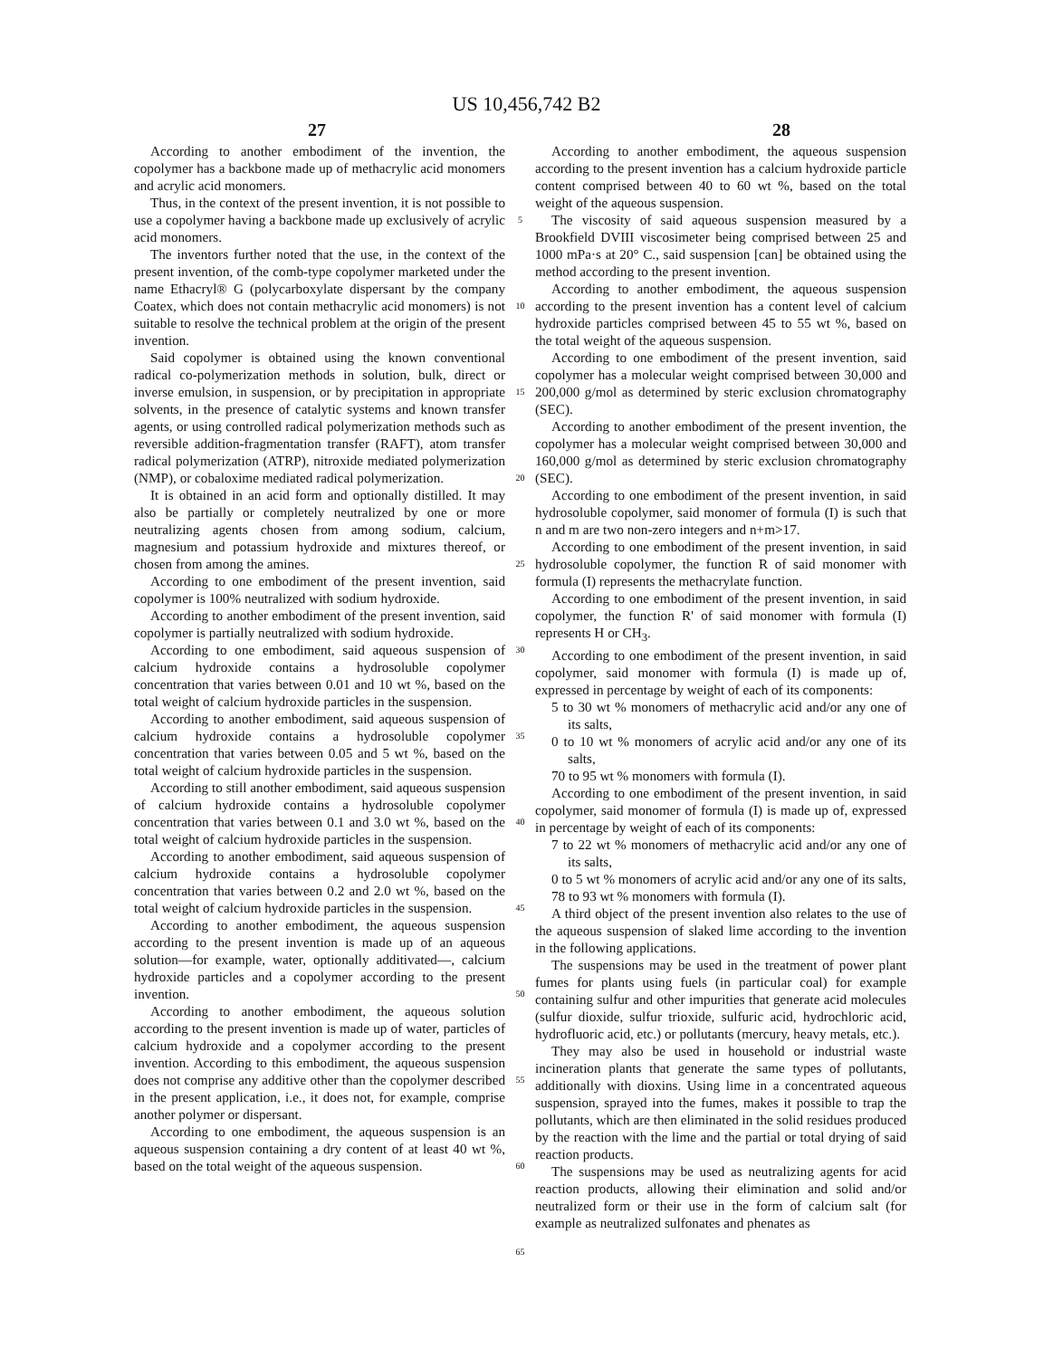US 10,456,742 B2
27 28
According to another embodiment of the invention, the copolymer has a backbone made up of methacrylic acid monomers and acrylic acid monomers.
Thus, in the context of the present invention, it is not possible to use a copolymer having a backbone made up exclusively of acrylic acid monomers.
The inventors further noted that the use, in the context of the present invention, of the comb-type copolymer marketed under the name Ethacryl® G (polycarboxylate dispersant by the company Coatex, which does not contain methacrylic acid monomers) is not suitable to resolve the technical problem at the origin of the present invention.
Said copolymer is obtained using the known conventional radical co-polymerization methods in solution, bulk, direct or inverse emulsion, in suspension, or by precipitation in appropriate solvents, in the presence of catalytic systems and known transfer agents, or using controlled radical polymerization methods such as reversible addition-fragmentation transfer (RAFT), atom transfer radical polymerization (ATRP), nitroxide mediated polymerization (NMP), or cobaloxime mediated radical polymerization.
It is obtained in an acid form and optionally distilled. It may also be partially or completely neutralized by one or more neutralizing agents chosen from among sodium, calcium, magnesium and potassium hydroxide and mixtures thereof, or chosen from among the amines.
According to one embodiment of the present invention, said copolymer is 100% neutralized with sodium hydroxide.
According to another embodiment of the present invention, said copolymer is partially neutralized with sodium hydroxide.
According to one embodiment, said aqueous suspension of calcium hydroxide contains a hydrosoluble copolymer concentration that varies between 0.01 and 10 wt %, based on the total weight of calcium hydroxide particles in the suspension.
According to another embodiment, said aqueous suspension of calcium hydroxide contains a hydrosoluble copolymer concentration that varies between 0.05 and 5 wt %, based on the total weight of calcium hydroxide particles in the suspension.
According to still another embodiment, said aqueous suspension of calcium hydroxide contains a hydrosoluble copolymer concentration that varies between 0.1 and 3.0 wt %, based on the total weight of calcium hydroxide particles in the suspension.
According to another embodiment, said aqueous suspension of calcium hydroxide contains a hydrosoluble copolymer concentration that varies between 0.2 and 2.0 wt %, based on the total weight of calcium hydroxide particles in the suspension.
According to another embodiment, the aqueous suspension according to the present invention is made up of an aqueous solution—for example, water, optionally additivated—, calcium hydroxide particles and a copolymer according to the present invention.
According to another embodiment, the aqueous solution according to the present invention is made up of water, particles of calcium hydroxide and a copolymer according to the present invention. According to this embodiment, the aqueous suspension does not comprise any additive other than the copolymer described in the present application, i.e., it does not, for example, comprise another polymer or dispersant.
According to one embodiment, the aqueous suspension is an aqueous suspension containing a dry content of at least 40 wt %, based on the total weight of the aqueous suspension.
5
10
15
20
25
30
35
40
45
50
55
60
65
According to another embodiment, the aqueous suspension according to the present invention has a calcium hydroxide particle content comprised between 40 to 60 wt %, based on the total weight of the aqueous suspension.
The viscosity of said aqueous suspension measured by a Brookfield DVIII viscosimeter being comprised between 25 and 1000 mPa·s at 20° C., said suspension [can] be obtained using the method according to the present invention.
According to another embodiment, the aqueous suspension according to the present invention has a content level of calcium hydroxide particles comprised between 45 to 55 wt %, based on the total weight of the aqueous suspension.
According to one embodiment of the present invention, said copolymer has a molecular weight comprised between 30,000 and 200,000 g/mol as determined by steric exclusion chromatography (SEC).
According to another embodiment of the present invention, the copolymer has a molecular weight comprised between 30,000 and 160,000 g/mol as determined by steric exclusion chromatography (SEC).
According to one embodiment of the present invention, in said hydrosoluble copolymer, said monomer of formula (I) is such that n and m are two non-zero integers and n+m>17.
According to one embodiment of the present invention, in said hydrosoluble copolymer, the function R of said monomer with formula (I) represents the methacrylate function.
According to one embodiment of the present invention, in said copolymer, the function R' of said monomer with formula (I) represents H or CH<sub>3</sub>.
According to one embodiment of the present invention, in said copolymer, said monomer with formula (I) is made up of, expressed in percentage by weight of each of its components:
5 to 30 wt % monomers of methacrylic acid and/or any one of its salts,
0 to 10 wt % monomers of acrylic acid and/or any one of its salts,
70 to 95 wt % monomers with formula (I).
According to one embodiment of the present invention, in said copolymer, said monomer of formula (I) is made up of, expressed in percentage by weight of each of its components:
7 to 22 wt % monomers of methacrylic acid and/or any one of its salts,
0 to 5 wt % monomers of acrylic acid and/or any one of its salts,
78 to 93 wt % monomers with formula (I).
A third object of the present invention also relates to the use of the aqueous suspension of slaked lime according to the invention in the following applications.
The suspensions may be used in the treatment of power plant fumes for plants using fuels (in particular coal) for example containing sulfur and other impurities that generate acid molecules (sulfur dioxide, sulfur trioxide, sulfuric acid, hydrochloric acid, hydrofluoric acid, etc.) or pollutants (mercury, heavy metals, etc.).
They may also be used in household or industrial waste incineration plants that generate the same types of pollutants, additionally with dioxins. Using lime in a concentrated aqueous suspension, sprayed into the fumes, makes it possible to trap the pollutants, which are then eliminated in the solid residues produced by the reaction with the lime and the partial or total drying of said reaction products.
The suspensions may be used as neutralizing agents for acid reaction products, allowing their elimination and solid and/or neutralized form or their use in the form of calcium salt (for example as neutralized sulfonates and phenates as